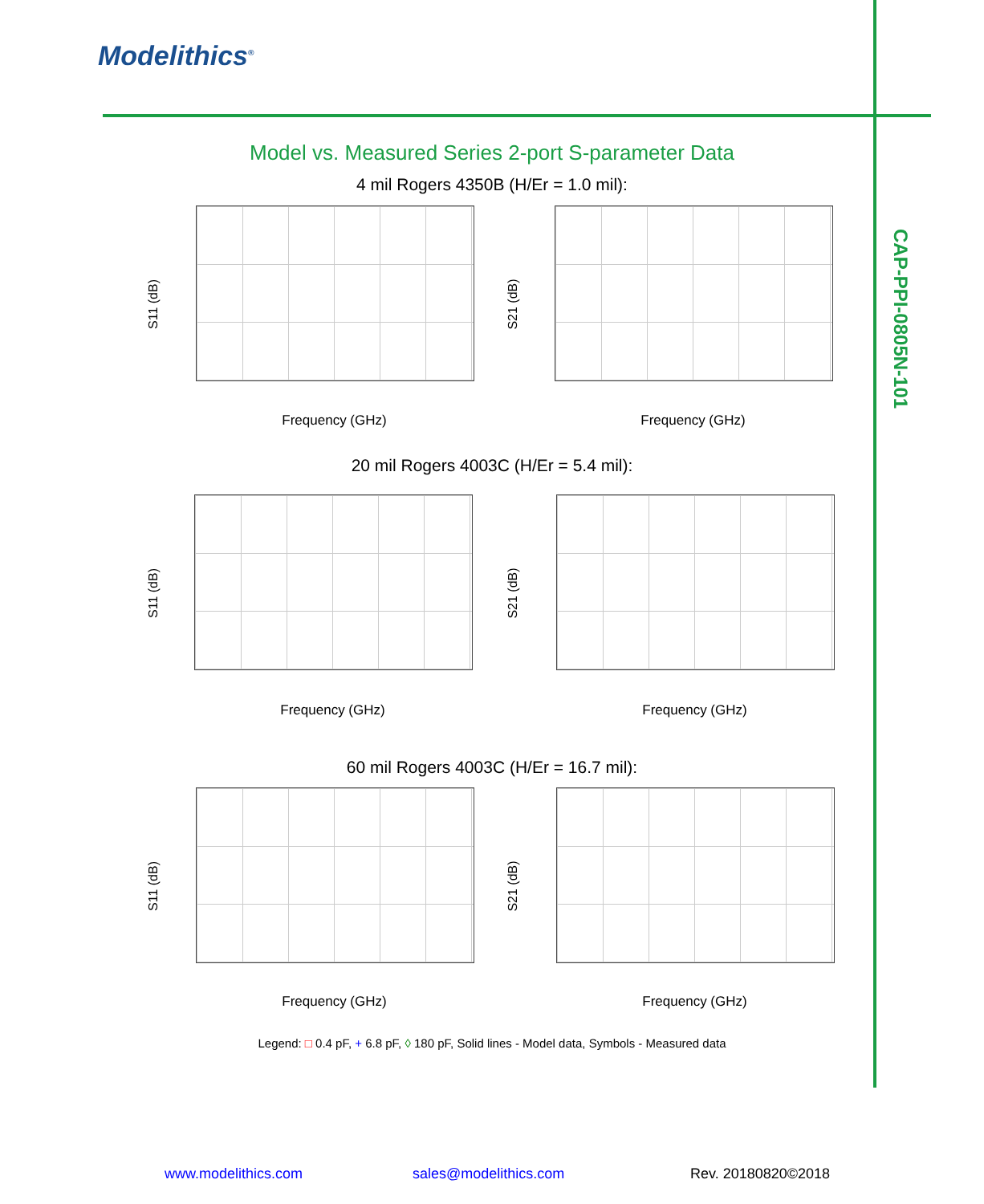Modelithics<sup>®</sup>
CAP-PPI-0805N-101
Model vs. Measured Series 2-port S-parameter Data
4 mil Rogers 4350B (H/Er = 1.0 mil):
S11 (dB) S21 (dB)
Frequency (GHz) Frequency (GHz)
20 mil Rogers 4003C (H/Er = 5.4 mil):
S11 (dB) S21 (dB)
Frequency (GHz) Frequency (GHz)
60 mil Rogers 4003C (H/Er = 16.7 mil):
S11 (dB) S21 (dB)
Frequency (GHz) Frequency (GHz)
Legend: □ 0.4 pF, + 6.8 pF, ◊ 180 pF, Solid lines - Model data, Symbols - Measured data
www.modelithics.com sales@modelithics.com Rev. 20180820©2018